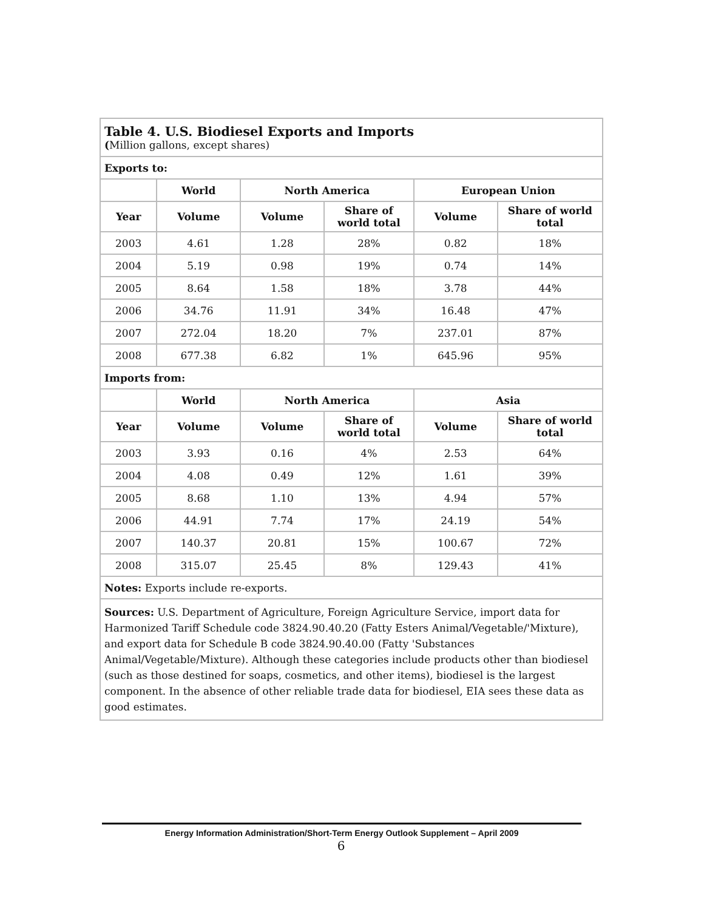| Table 4. U.S. Biodiesel Exports and Imports ( Million gallons, except shares) | | | | | |
| Exports to: | | | | | |
| | World | North America | | European Union | |
| Year | Volume | Volume | Share of world total | Volume | Share of world total |
| 2003 | 4.61 | 1.28 | 28% | 0.82 | 18% |
| 2004 | 5.19 | 0.98 | 19% | 0.74 | 14% |
| 2005 | 8.64 | 1.58 | 18% | 3.78 | 44% |
| 2006 | 34.76 | 11.91 | 34% | 16.48 | 47% |
| 2007 | 272.04 | 18.20 | 7% | 237.01 | 87% |
| 2008 | 677.38 | 6.82 | 1% | 645.96 | 95% |
| Imports from: | | | | | |
| | World | North America | | Asia | |
| Year | Volume | Volume | Share of world total | Volume | Share of world total |
| 2003 | 3.93 | 0.16 | 4% | 2.53 | 64% |
| 2004 | 4.08 | 0.49 | 12% | 1.61 | 39% |
| 2005 | 8.68 | 1.10 | 13% | 4.94 | 57% |
| 2006 | 44.91 | 7.74 | 17% | 24.19 | 54% |
| 2007 | 140.37 | 20.81 | 15% | 100.67 | 72% |
| 2008 | 315.07 | 25.45 | 8% | 129.43 | 41% |
| Notes: Exports include re-exports. | | | | | |
| Sources: U.S. Department of Agriculture, Foreign Agriculture Service, import data for Harmonized Tariff Schedule code 3824.90.40.20 (Fatty Esters Animal/Vegetable/'Mixture), and export data for Schedule B code 3824.90.40.00 (Fatty 'Substances Animal/Vegetable/Mixture). Although these categories include products other than biodiesel (such as those destined for soaps, cosmetics, and other items), biodiesel is the largest component. In the absence of other reliable trade data for biodiesel, EIA sees these data as good estimates. | | | | | |
Energy Information Administration/Short-Term Energy Outlook Supplement – April 2009
6